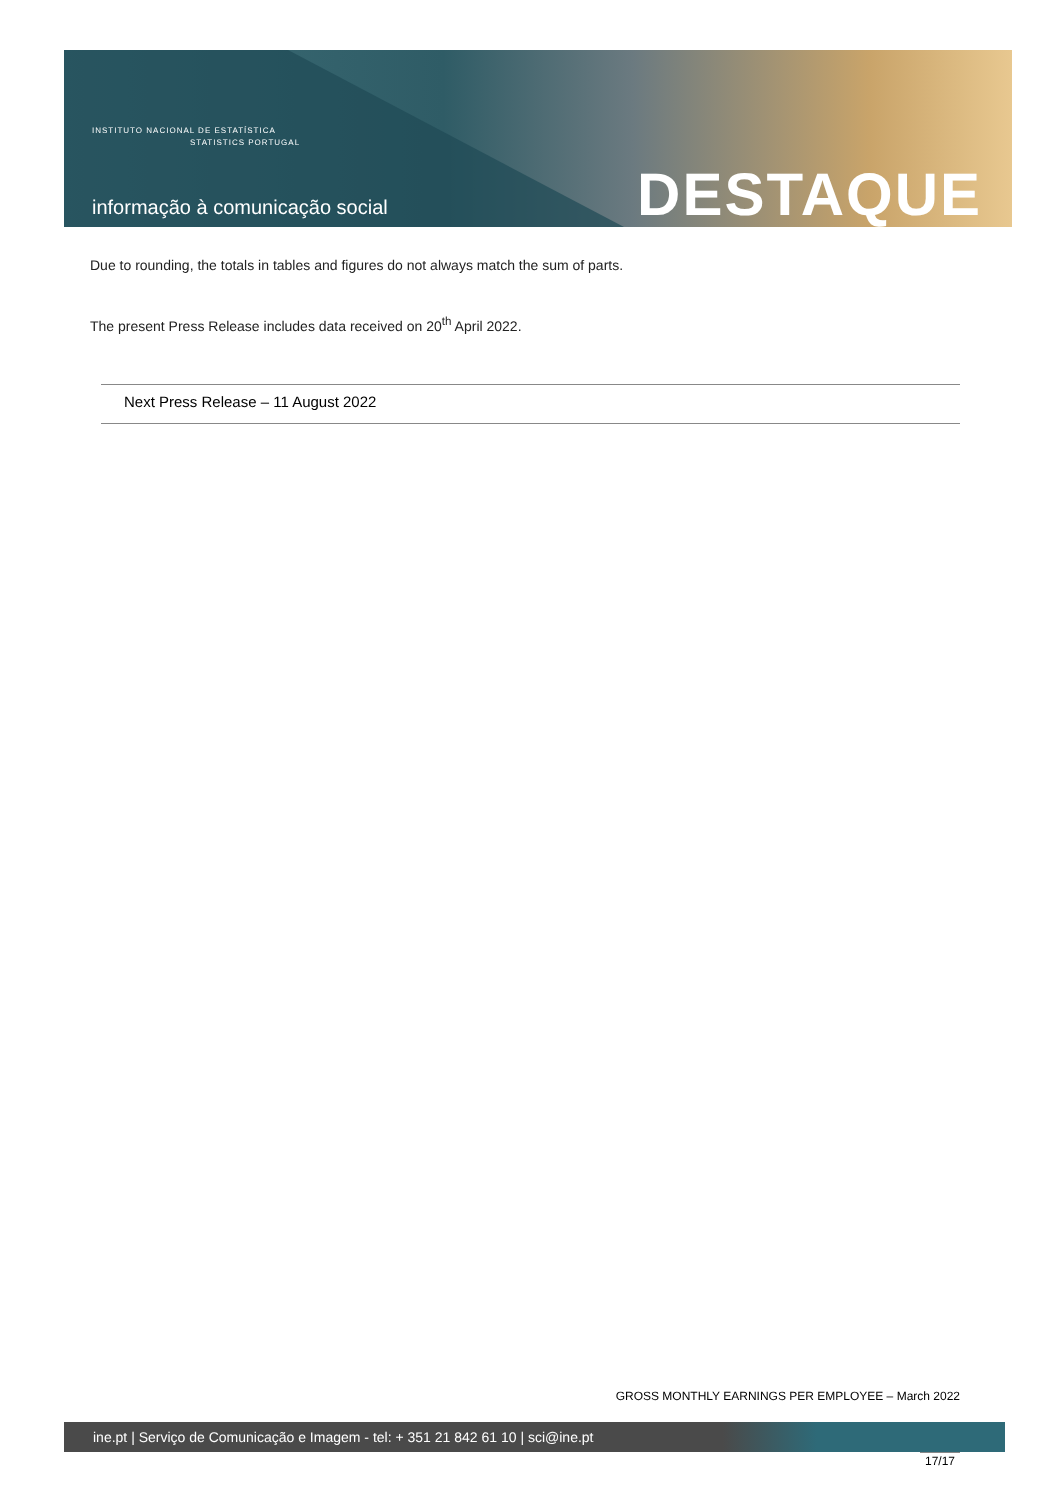INSTITUTO NACIONAL DE ESTATÍSTICA
STATISTICS PORTUGAL
informação à comunicação social
DESTAQUE
Due to rounding, the totals in tables and figures do not always match the sum of parts.
The present Press Release includes data received on 20<sup>th</sup> April 2022.
Next Press Release – 11 August 2022
GROSS MONTHLY EARNINGS PER EMPLOYEE – March 2022
ine.pt | Serviço de Comunicação e Imagem - tel: + 351 21 842 61 10 | sci@ine.pt
17/17